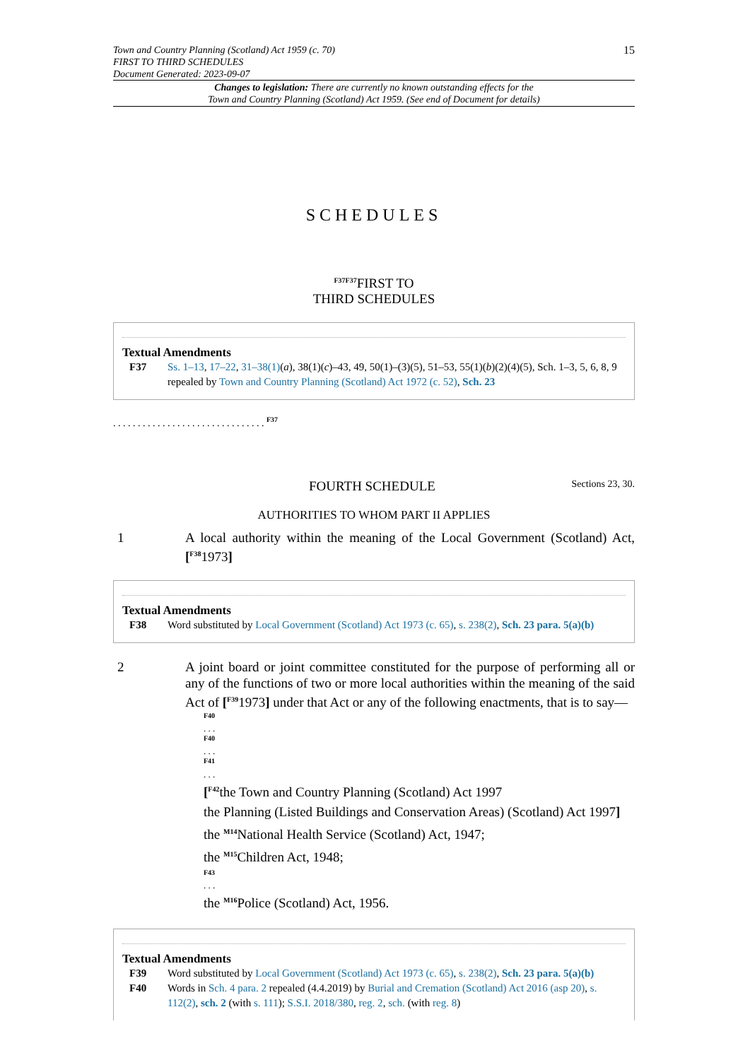Town and Country Planning (Scotland) Act 1959 (c. 70)
FIRST TO THIRD SCHEDULES
Document Generated: 2023-09-07
15
Changes to legislation: There are currently no known outstanding effects for the
Town and Country Planning (Scotland) Act 1959. (See end of Document for details)
SCHEDULES
<sup>F37F37</sup>FIRST TO
THIRD SCHEDULES
Textual Amendments
F37 Ss. 1–13, 17–22, 31–38(1)(a), 38(1)(c)–43, 49, 50(1)–(3)(5), 51–53, 55(1)(b)(2)(4)(5), Sch. 1–3, 5, 6, 8, 9 repealed by Town and Country Planning (Scotland) Act 1972 (c. 52), Sch. 23
. . . . . . . . . . . . . . . . . . . . . . . . . . . . . . . <sup>F37</sup>
FOURTH SCHEDULE Sections 23, 30.
AUTHORITIES TO WHOM PART II APPLIES
1 A local authority within the meaning of the Local Government (Scotland) Act, [<sup>F38</sup>1973]
Textual Amendments
F38 Word substituted by Local Government (Scotland) Act 1973 (c. 65), s. 238(2), Sch. 23 para. 5(a)(b)
2 A joint board or joint committee constituted for the purpose of performing all or any of the functions of two or more local authorities within the meaning of the said Act of [<sup>F39</sup>1973] under that Act or any of the following enactments, that is to say—
<sup>F40</sup>
. . .
<sup>F40</sup>
. . .
<sup>F41</sup>
. . .
[<sup>F42</sup>the Town and Country Planning (Scotland) Act 1997
the Planning (Listed Buildings and Conservation Areas) (Scotland) Act 1997]
the <sup>M14</sup>National Health Service (Scotland) Act, 1947;
the <sup>M15</sup>Children Act, 1948;
<sup>F43</sup>
. . .
the <sup>M16</sup>Police (Scotland) Act, 1956.
Textual Amendments
F39 Word substituted by Local Government (Scotland) Act 1973 (c. 65), s. 238(2), Sch. 23 para. 5(a)(b)
F40 Words in Sch. 4 para. 2 repealed (4.4.2019) by Burial and Cremation (Scotland) Act 2016 (asp 20), s. 112(2), sch. 2 (with s. 111); S.S.I. 2018/380, reg. 2, sch. (with reg. 8)